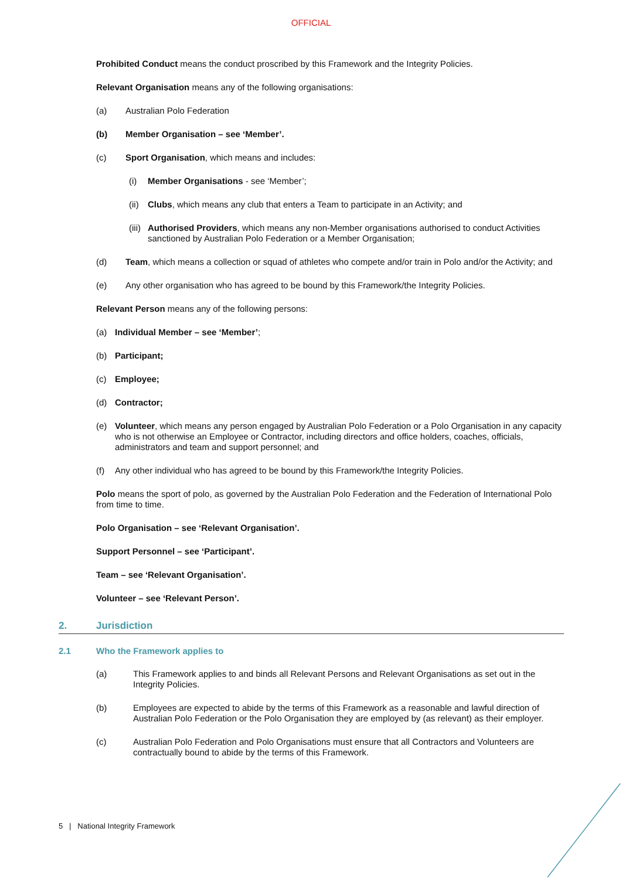OFFICIAL
Prohibited Conduct means the conduct proscribed by this Framework and the Integrity Policies.
Relevant Organisation means any of the following organisations:
(a) Australian Polo Federation
(b) Member Organisation – see ‘Member’.
(c) Sport Organisation, which means and includes:
(i) Member Organisations - see ‘Member’;
(ii) Clubs, which means any club that enters a Team to participate in an Activity; and
(iii) Authorised Providers, which means any non-Member organisations authorised to conduct Activities sanctioned by Australian Polo Federation or a Member Organisation;
(d) Team, which means a collection or squad of athletes who compete and/or train in Polo and/or the Activity; and
(e) Any other organisation who has agreed to be bound by this Framework/the Integrity Policies.
Relevant Person means any of the following persons:
(a) Individual Member – see ‘Member’;
(b) Participant;
(c) Employee;
(d) Contractor;
(e) Volunteer, which means any person engaged by Australian Polo Federation or a Polo Organisation in any capacity who is not otherwise an Employee or Contractor, including directors and office holders, coaches, officials, administrators and team and support personnel; and
(f) Any other individual who has agreed to be bound by this Framework/the Integrity Policies.
Polo means the sport of polo, as governed by the Australian Polo Federation and the Federation of International Polo from time to time.
Polo Organisation – see ‘Relevant Organisation’.
Support Personnel – see ‘Participant’.
Team – see ‘Relevant Organisation’.
Volunteer – see ‘Relevant Person’.
2. Jurisdiction
2.1 Who the Framework applies to
(a) This Framework applies to and binds all Relevant Persons and Relevant Organisations as set out in the Integrity Policies.
(b) Employees are expected to abide by the terms of this Framework as a reasonable and lawful direction of Australian Polo Federation or the Polo Organisation they are employed by (as relevant) as their employer.
(c) Australian Polo Federation and Polo Organisations must ensure that all Contractors and Volunteers are contractually bound to abide by the terms of this Framework.
5 | National Integrity Framework